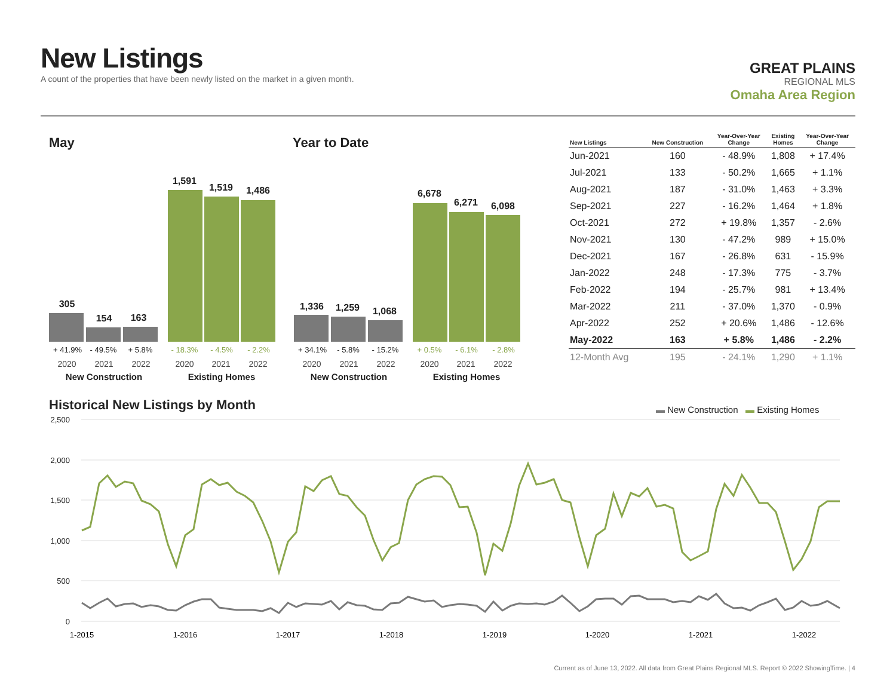New Listings
A count of the properties that have been newly listed on the market in a given month.
GREAT PLAINS
REGIONAL MLS
Omaha Area Region
May Year to Date
305
154 163
1,591
1,519 1,486
+ 41.9% - 49.5% + 5.8% - 18.3% - 4.5% - 2.2%
2020 2021 2022 2020 2021 2022
New Construction Existing Homes
1,336 1,259 1,068
6,678
6,271 6,098
+ 34.1% - 5.8% - 15.2% + 0.5% - 6.1% - 2.8%
2020 2021 2022 2020 2021 2022
New Construction Existing Homes
| New Listings | New Construction | Year-Over-Year Change | Existing Homes | Year-Over-Year Change |
| --- | --- | --- | --- | --- |
| Jun-2021 | 160 | - 48.9% | 1,808 | + 17.4% |
| Jul-2021 | 133 | - 50.2% | 1,665 | + 1.1% |
| Aug-2021 | 187 | - 31.0% | 1,463 | + 3.3% |
| Sep-2021 | 227 | - 16.2% | 1,464 | + 1.8% |
| Oct-2021 | 272 | + 19.8% | 1,357 | - 2.6% |
| Nov-2021 | 130 | - 47.2% | 989 | + 15.0% |
| Dec-2021 | 167 | - 26.8% | 631 | - 15.9% |
| Jan-2022 | 248 | - 17.3% | 775 | - 3.7% |
| Feb-2022 | 194 | - 25.7% | 981 | + 13.4% |
| Mar-2022 | 211 | - 37.0% | 1,370 | - 0.9% |
| Apr-2022 | 252 | + 20.6% | 1,486 | - 12.6% |
| May-2022 | 163 | + 5.8% | 1,486 | - 2.2% |
| 12-Month Avg | 195 | - 24.1% | 1,290 | + 1.1% |
Historical New Listings by Month
▬ New Construction ▬ Existing Homes
2,500
2,000
1,500
1,000
500
0
1-2015
1-2016
1-2017
1-2018
1-2019
1-2020
1-2021
1-2022
Current as of June 13, 2022. All data from Great Plains Regional MLS. Report © 2022 ShowingTime. | 4